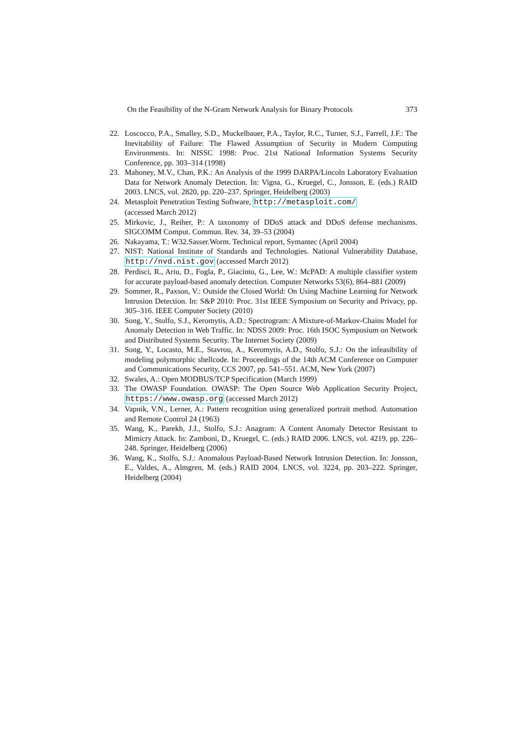On the Feasibility of the N-Gram Network Analysis for Binary Protocols 373
22. Loscocco, P.A., Smalley, S.D., Muckelbauer, P.A., Taylor, R.C., Turner, S.J., Farrell, J.F.: The Inevitability of Failure: The Flawed Assumption of Security in Modern Computing Environments. In: NISSC 1998: Proc. 21st National Information Systems Security Conference, pp. 303–314 (1998)
23. Mahoney, M.V., Chan, P.K.: An Analysis of the 1999 DARPA/Lincoln Laboratory Evaluation Data for Network Anomaly Detection. In: Vigna, G., Kruegel, C., Jonsson, E. (eds.) RAID 2003. LNCS, vol. 2820, pp. 220–237. Springer, Heidelberg (2003)
24. Metasploit Penetration Testing Software, http://metasploit.com/
(accessed March 2012)
25. Mirkovic, J., Reiher, P.: A taxonomy of DDoS attack and DDoS defense mechanisms. SIGCOMM Comput. Commun. Rev. 34, 39–53 (2004)
26. Nakayama, T.: W32.Sasser.Worm. Technical report, Symantec (April 2004)
27. NIST: National Institute of Standards and Technologies. National Vulnerability Database, http://nvd.nist.gov (accessed March 2012)
28. Perdisci, R., Ariu, D., Fogla, P., Giacinto, G., Lee, W.: McPAD: A multiple classifier system for accurate payload-based anomaly detection. Computer Networks 53(6), 864–881 (2009)
29. Sommer, R., Paxson, V.: Outside the Closed World: On Using Machine Learning for Network Intrusion Detection. In: S&P 2010: Proc. 31st IEEE Symposium on Security and Privacy, pp. 305–316. IEEE Computer Society (2010)
30. Song, Y., Stolfo, S.J., Keromytis, A.D.: Spectrogram: A Mixture-of-Markov-Chains Model for Anomaly Detection in Web Traffic. In: NDSS 2009: Proc. 16th ISOC Symposium on Network and Distributed Systems Security. The Internet Society (2009)
31. Song, Y., Locasto, M.E., Stavrou, A., Keromytis, A.D., Stolfo, S.J.: On the infeasibility of modeling polymorphic shellcode. In: Proceedings of the 14th ACM Conference on Computer and Communications Security, CCS 2007, pp. 541–551. ACM, New York (2007)
32. Swales, A.: Open MODBUS/TCP Specification (March 1999)
33. The OWASP Foundation. OWASP: The Open Source Web Application Security Project, https://www.owasp.org (accessed March 2012)
34. Vapnik, V.N., Lerner, A.: Pattern recognition using generalized portrait method. Automation and Remote Control 24 (1963)
35. Wang, K., Parekh, J.J., Stolfo, S.J.: Anagram: A Content Anomaly Detector Resistant to Mimicry Attack. In: Zamboni, D., Kruegel, C. (eds.) RAID 2006. LNCS, vol. 4219, pp. 226–248. Springer, Heidelberg (2006)
36. Wang, K., Stolfo, S.J.: Anomalous Payload-Based Network Intrusion Detection. In: Jonsson, E., Valdes, A., Almgren, M. (eds.) RAID 2004. LNCS, vol. 3224, pp. 203–222. Springer, Heidelberg (2004)